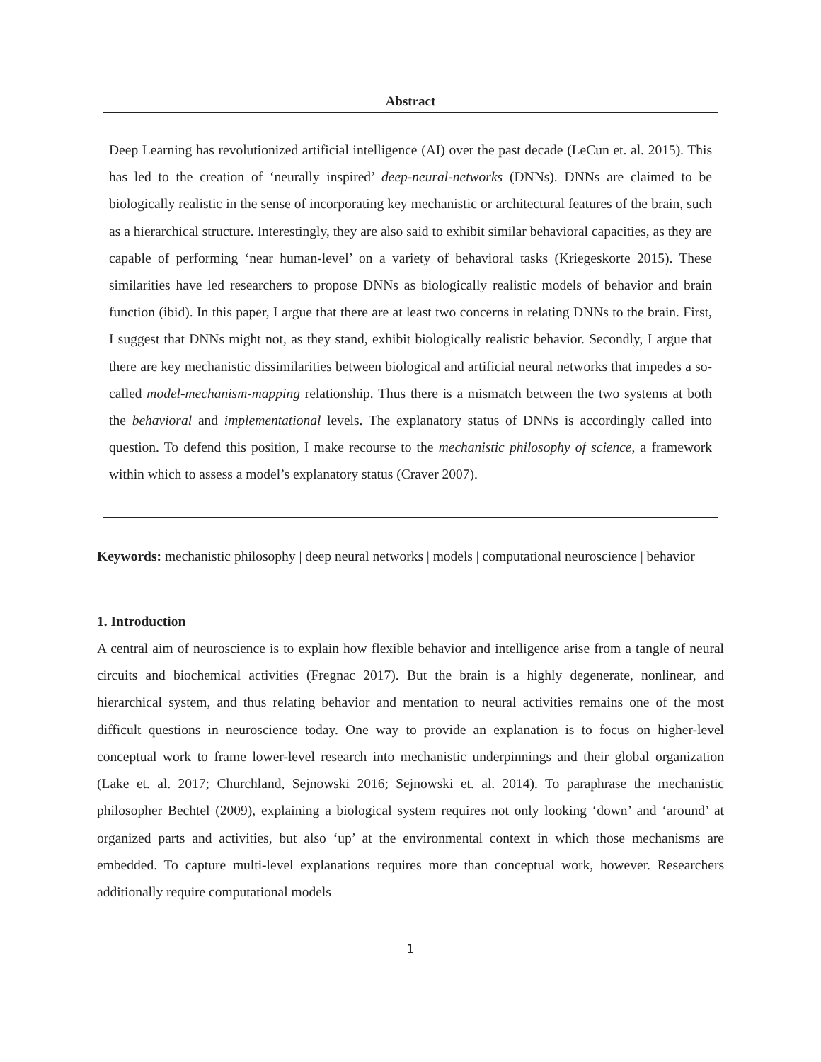Abstract
Deep Learning has revolutionized artificial intelligence (AI) over the past decade (LeCun et. al. 2015). This has led to the creation of ‘neurally inspired’ deep-neural-networks (DNNs). DNNs are claimed to be biologically realistic in the sense of incorporating key mechanistic or architectural features of the brain, such as a hierarchical structure. Interestingly, they are also said to exhibit similar behavioral capacities, as they are capable of performing ‘near human-level’ on a variety of behavioral tasks (Kriegeskorte 2015). These similarities have led researchers to propose DNNs as biologically realistic models of behavior and brain function (ibid). In this paper, I argue that there are at least two concerns in relating DNNs to the brain. First, I suggest that DNNs might not, as they stand, exhibit biologically realistic behavior. Secondly, I argue that there are key mechanistic dissimilarities between biological and artificial neural networks that impedes a so-called model-mechanism-mapping relationship. Thus there is a mismatch between the two systems at both the behavioral and implementational levels. The explanatory status of DNNs is accordingly called into question. To defend this position, I make recourse to the mechanistic philosophy of science, a framework within which to assess a model’s explanatory status (Craver 2007).
Keywords: mechanistic philosophy | deep neural networks | models | computational neuroscience | behavior
1. Introduction
A central aim of neuroscience is to explain how flexible behavior and intelligence arise from a tangle of neural circuits and biochemical activities (Fregnac 2017). But the brain is a highly degenerate, nonlinear, and hierarchical system, and thus relating behavior and mentation to neural activities remains one of the most difficult questions in neuroscience today. One way to provide an explanation is to focus on higher-level conceptual work to frame lower-level research into mechanistic underpinnings and their global organization (Lake et. al. 2017; Churchland, Sejnowski 2016; Sejnowski et. al. 2014). To paraphrase the mechanistic philosopher Bechtel (2009), explaining a biological system requires not only looking ‘down’ and ‘around’ at organized parts and activities, but also ‘up’ at the environmental context in which those mechanisms are embedded. To capture multi-level explanations requires more than conceptual work, however. Researchers additionally require computational models
1